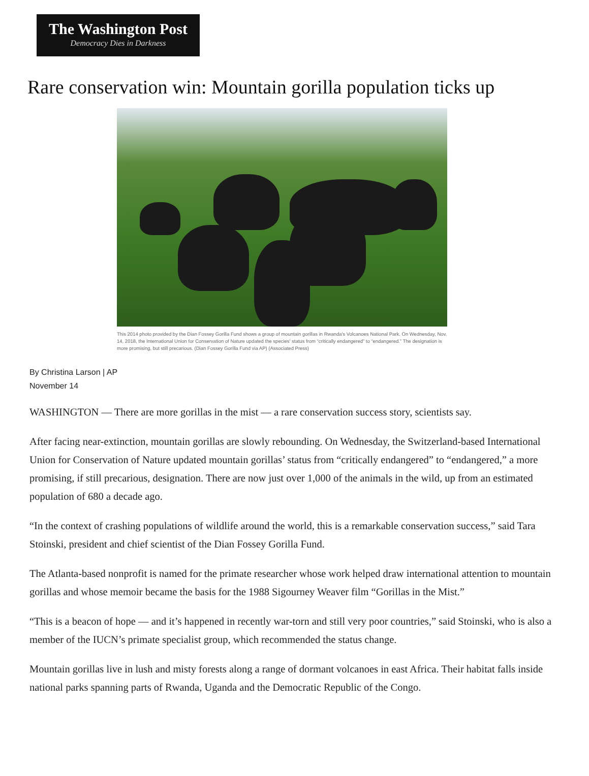The Washington Post
Democracy Dies in Darkness
Rare conservation win: Mountain gorilla population ticks up
This 2014 photo provided by the Dian Fossey Gorilla Fund shows a group of mountain gorillas in Rwanda's Volcanoes National Park. On Wednesday, Nov. 14, 2018, the International Union for Conservation of Nature updated the species' status from “critically endangered” to “endangered.” The designation is more promising, but still precarious. (Dian Fossey Gorilla Fund via AP) (Associated Press)
By Christina Larson | AP
November 14
WASHINGTON — There are more gorillas in the mist — a rare conservation success story, scientists say.
After facing near-extinction, mountain gorillas are slowly rebounding. On Wednesday, the Switzerland-based International Union for Conservation of Nature updated mountain gorillas’ status from “critically endangered” to “endangered,” a more promising, if still precarious, designation. There are now just over 1,000 of the animals in the wild, up from an estimated population of 680 a decade ago.
“In the context of crashing populations of wildlife around the world, this is a remarkable conservation success,” said Tara Stoinski, president and chief scientist of the Dian Fossey Gorilla Fund.
The Atlanta-based nonprofit is named for the primate researcher whose work helped draw international attention to mountain gorillas and whose memoir became the basis for the 1988 Sigourney Weaver film “Gorillas in the Mist.”
“This is a beacon of hope — and it’s happened in recently war-torn and still very poor countries,” said Stoinski, who is also a member of the IUCN’s primate specialist group, which recommended the status change.
Mountain gorillas live in lush and misty forests along a range of dormant volcanoes in east Africa. Their habitat falls inside national parks spanning parts of Rwanda, Uganda and the Democratic Republic of the Congo.